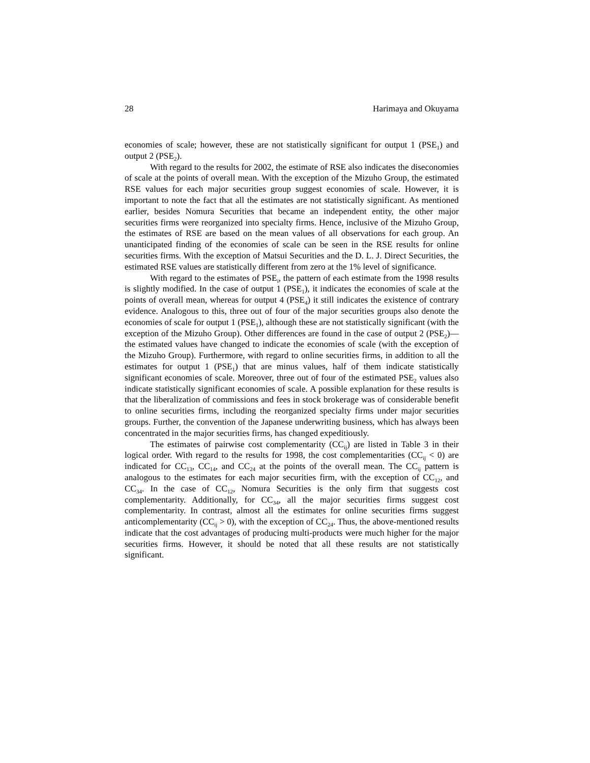28 Harimaya and Okuyama
economies of scale; however, these are not statistically significant for output 1 (PSE<sub>1</sub>) and output 2 (PSE<sub>2</sub>).
With regard to the results for 2002, the estimate of RSE also indicates the diseconomies of scale at the points of overall mean. With the exception of the Mizuho Group, the estimated RSE values for each major securities group suggest economies of scale. However, it is important to note the fact that all the estimates are not statistically significant. As mentioned earlier, besides Nomura Securities that became an independent entity, the other major securities firms were reorganized into specialty firms. Hence, inclusive of the Mizuho Group, the estimates of RSE are based on the mean values of all observations for each group. An unanticipated finding of the economies of scale can be seen in the RSE results for online securities firms. With the exception of Matsui Securities and the D. L. J. Direct Securities, the estimated RSE values are statistically different from zero at the 1% level of significance.
With regard to the estimates of PSE<sub>i</sub>, the pattern of each estimate from the 1998 results is slightly modified. In the case of output 1 (PSE<sub>1</sub>), it indicates the economies of scale at the points of overall mean, whereas for output 4 (PSE<sub>4</sub>) it still indicates the existence of contrary evidence. Analogous to this, three out of four of the major securities groups also denote the economies of scale for output 1 (PSE<sub>1</sub>), although these are not statistically significant (with the exception of the Mizuho Group). Other differences are found in the case of output 2 (PSE<sub>2</sub>)—the estimated values have changed to indicate the economies of scale (with the exception of the Mizuho Group). Furthermore, with regard to online securities firms, in addition to all the estimates for output 1 (PSE<sub>1</sub>) that are minus values, half of them indicate statistically significant economies of scale. Moreover, three out of four of the estimated PSE<sub>2</sub> values also indicate statistically significant economies of scale. A possible explanation for these results is that the liberalization of commissions and fees in stock brokerage was of considerable benefit to online securities firms, including the reorganized specialty firms under major securities groups. Further, the convention of the Japanese underwriting business, which has always been concentrated in the major securities firms, has changed expeditiously.
The estimates of pairwise cost complementarity (CC<sub>ij</sub>) are listed in Table 3 in their logical order. With regard to the results for 1998, the cost complementarities (CC<sub>ij</sub> < 0) are indicated for CC<sub>13</sub>, CC<sub>14</sub>, and CC<sub>24</sub> at the points of the overall mean. The CC<sub>ij</sub> pattern is analogous to the estimates for each major securities firm, with the exception of CC<sub>12</sub>, and CC<sub>34</sub>. In the case of CC<sub>12</sub>, Nomura Securities is the only firm that suggests cost complementarity. Additionally, for CC<sub>34</sub>, all the major securities firms suggest cost complementarity. In contrast, almost all the estimates for online securities firms suggest anticomplementarity (CC<sub>ij</sub> > 0), with the exception of CC<sub>24</sub>. Thus, the above-mentioned results indicate that the cost advantages of producing multi-products were much higher for the major securities firms. However, it should be noted that all these results are not statistically significant.